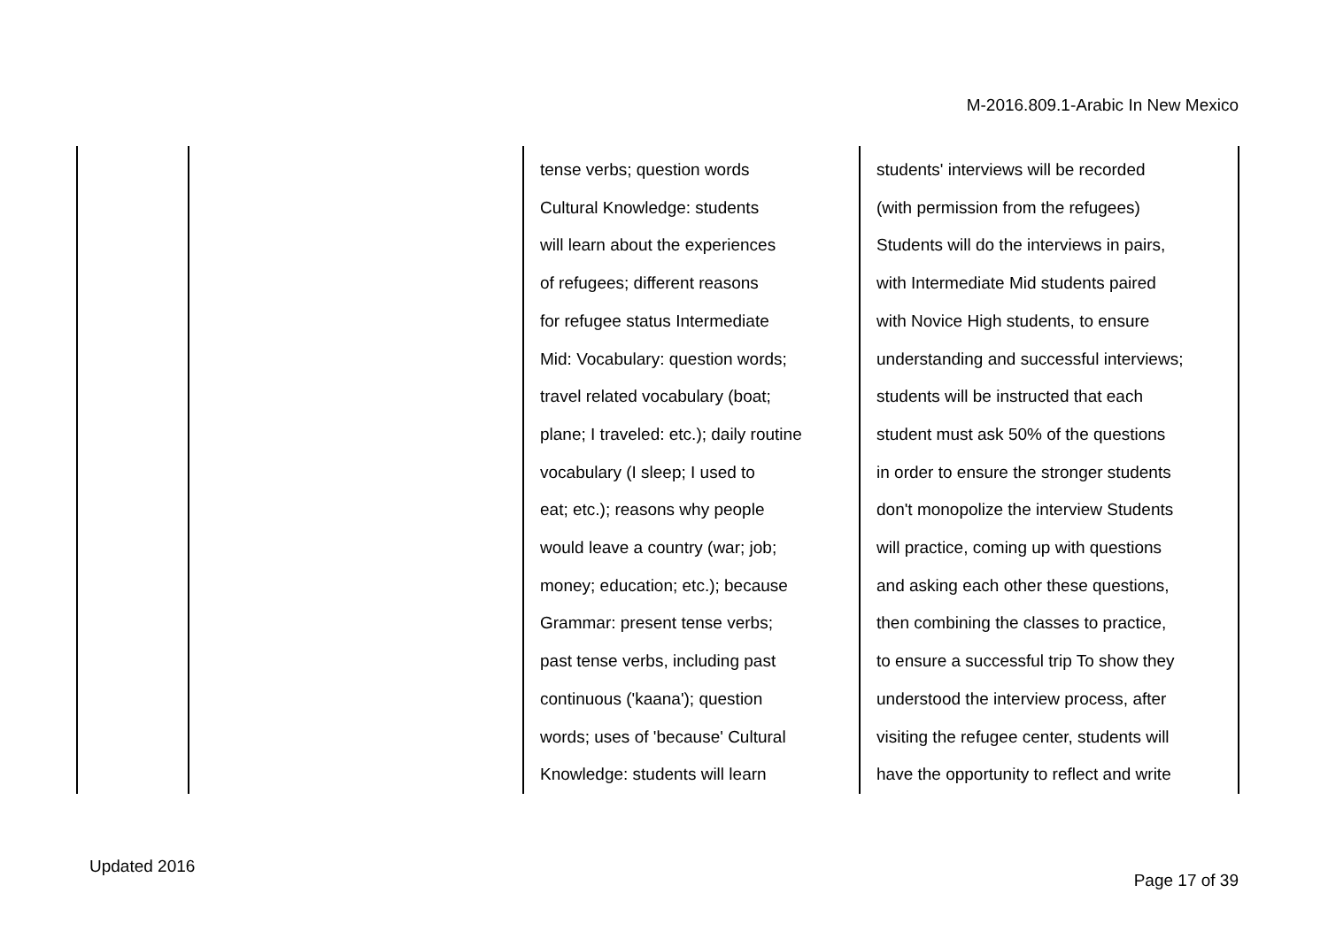M-2016.809.1-Arabic In New Mexico
| | | tense verbs; question words Cultural Knowledge: students will learn about the experiences of refugees; different reasons for refugee status Intermediate Mid: Vocabulary: question words; travel related vocabulary (boat; plane; I traveled: etc.); daily routine vocabulary (I sleep; I used to eat; etc.); reasons why people would leave a country (war; job; money; education; etc.); because Grammar: present tense verbs; past tense verbs, including past continuous ('kaana'); question words; uses of 'because' Cultural Knowledge: students will learn | students' interviews will be recorded (with permission from the refugees) Students will do the interviews in pairs, with Intermediate Mid students paired with Novice High students, to ensure understanding and successful interviews; students will be instructed that each student must ask 50% of the questions in order to ensure the stronger students don't monopolize the interview Students will practice, coming up with questions and asking each other these questions, then combining the classes to practice, to ensure a successful trip To show they understood the interview process, after visiting the refugee center, students will have the opportunity to reflect and write |
Updated 2016
Page 17 of 39